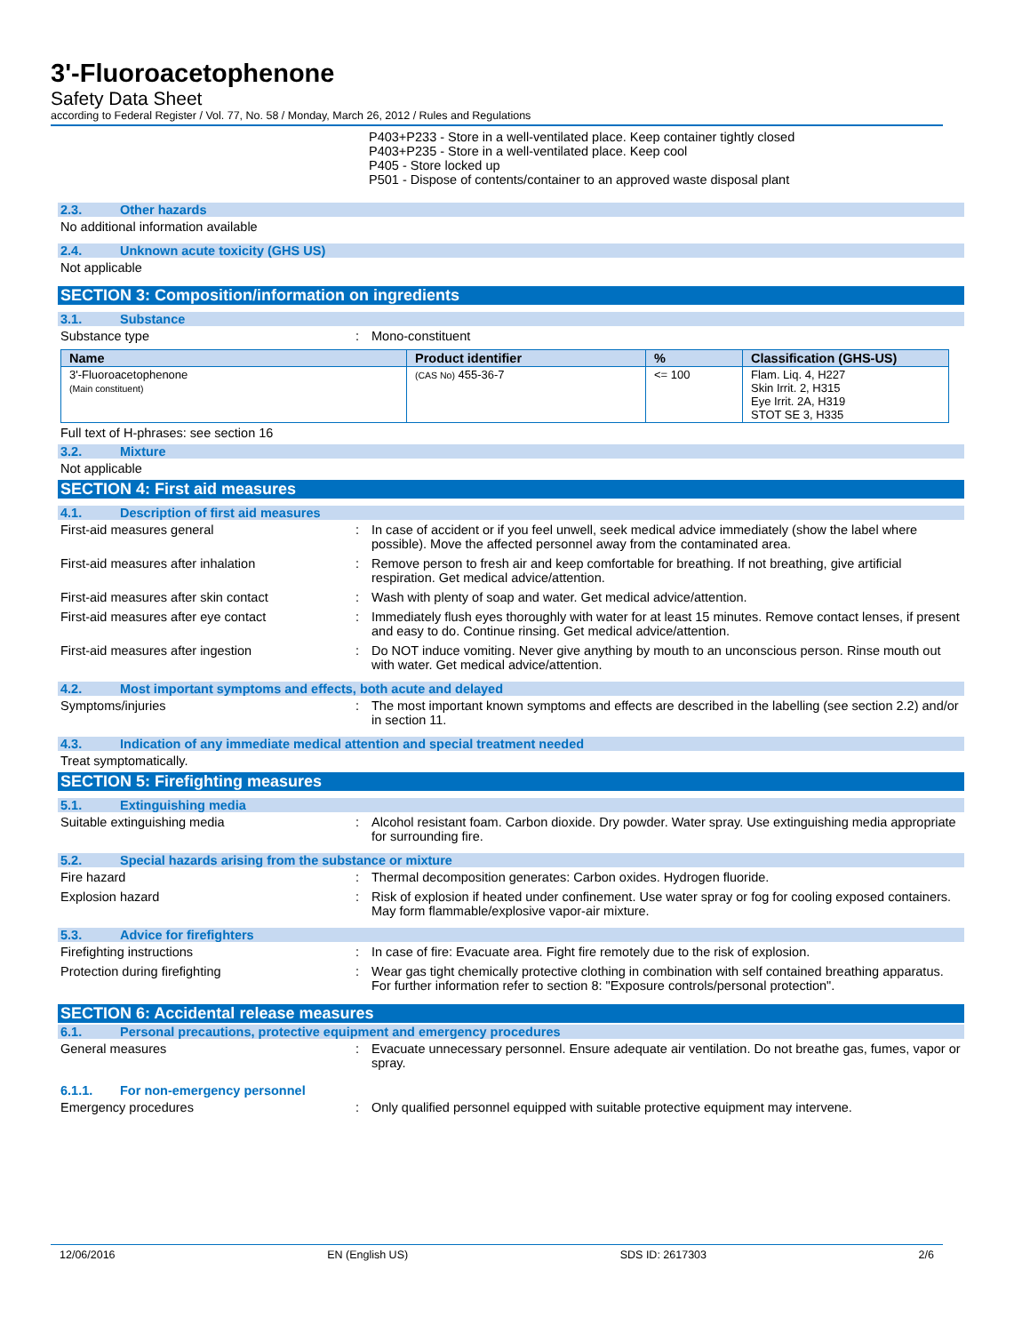3'-Fluoroacetophenone
Safety Data Sheet
according to Federal Register / Vol. 77, No. 58 / Monday, March 26, 2012 / Rules and Regulations
P403+P233 - Store in a well-ventilated place. Keep container tightly closed
P403+P235 - Store in a well-ventilated place. Keep cool
P405 - Store locked up
P501 - Dispose of contents/container to an approved waste disposal plant
2.3. Other hazards
No additional information available
2.4. Unknown acute toxicity (GHS US)
Not applicable
SECTION 3: Composition/information on ingredients
3.1. Substance
Substance type : Mono-constituent
| Name | Product identifier | % | Classification (GHS-US) |
| --- | --- | --- | --- |
| 3'-Fluoroacetophenone (Main constituent) | (CAS No) 455-36-7 | <= 100 | Flam. Liq. 4, H227 Skin Irrit. 2, H315 Eye Irrit. 2A, H319 STOT SE 3, H335 |
Full text of H-phrases: see section 16
3.2. Mixture
Not applicable
SECTION 4: First aid measures
4.1. Description of first aid measures
First-aid measures general : In case of accident or if you feel unwell, seek medical advice immediately (show the label where possible). Move the affected personnel away from the contaminated area.
First-aid measures after inhalation : Remove person to fresh air and keep comfortable for breathing. If not breathing, give artificial respiration. Get medical advice/attention.
First-aid measures after skin contact : Wash with plenty of soap and water. Get medical advice/attention.
First-aid measures after eye contact : Immediately flush eyes thoroughly with water for at least 15 minutes. Remove contact lenses, if present and easy to do. Continue rinsing. Get medical advice/attention.
First-aid measures after ingestion : Do NOT induce vomiting. Never give anything by mouth to an unconscious person. Rinse mouth out with water. Get medical advice/attention.
4.2. Most important symptoms and effects, both acute and delayed
Symptoms/injuries : The most important known symptoms and effects are described in the labelling (see section 2.2) and/or in section 11.
4.3. Indication of any immediate medical attention and special treatment needed
Treat symptomatically.
SECTION 5: Firefighting measures
5.1. Extinguishing media
Suitable extinguishing media : Alcohol resistant foam. Carbon dioxide. Dry powder. Water spray. Use extinguishing media appropriate for surrounding fire.
5.2. Special hazards arising from the substance or mixture
Fire hazard : Thermal decomposition generates: Carbon oxides. Hydrogen fluoride.
Explosion hazard : Risk of explosion if heated under confinement. Use water spray or fog for cooling exposed containers. May form flammable/explosive vapor-air mixture.
5.3. Advice for firefighters
Firefighting instructions : In case of fire: Evacuate area. Fight fire remotely due to the risk of explosion.
Protection during firefighting : Wear gas tight chemically protective clothing in combination with self contained breathing apparatus. For further information refer to section 8: "Exposure controls/personal protection".
SECTION 6: Accidental release measures
6.1. Personal precautions, protective equipment and emergency procedures
General measures : Evacuate unnecessary personnel. Ensure adequate air ventilation. Do not breathe gas, fumes, vapor or spray.
6.1.1. For non-emergency personnel
Emergency procedures : Only qualified personnel equipped with suitable protective equipment may intervene.
12/06/2016 EN (English US) SDS ID: 2617303 2/6